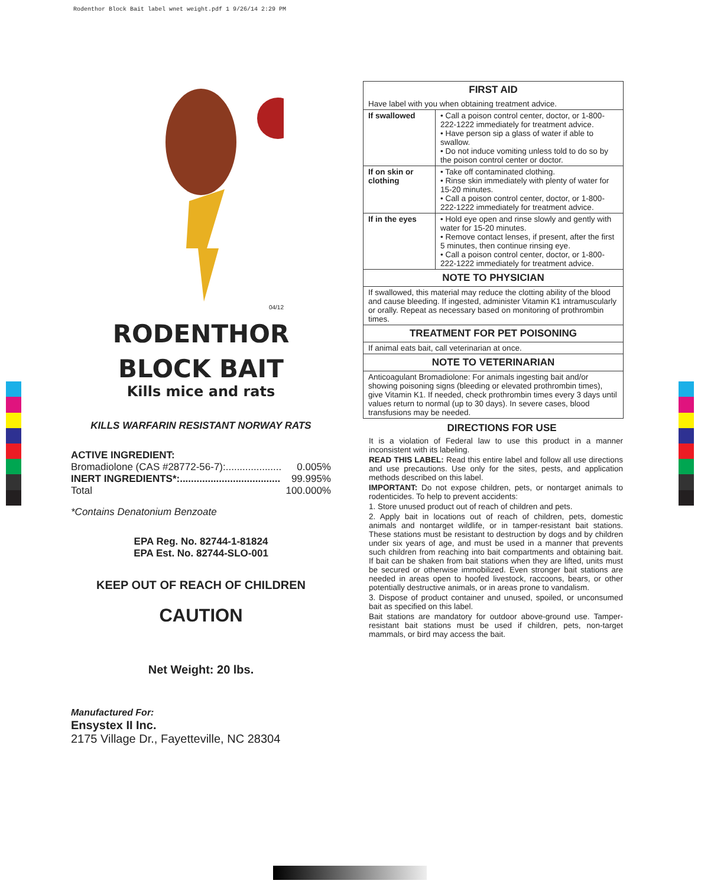Rodenthor Block Bait label wnet weight.pdf 1 9/26/14 2:29 PM
04/12
RODENTHOR
BLOCK BAIT
Kills mice and rats
KILLS WARFARIN RESISTANT NORWAY RATS
ACTIVE INGREDIENT:
Bromadiolone (CAS #28772-56-7):.................... 0.005%
INERT INGREDIENTS*:.................................... 99.995%
Total 100.000%
*Contains Denatonium Benzoate
EPA Reg. No. 82744-1-81824
EPA Est. No. 82744-SLO-001
KEEP OUT OF REACH OF CHILDREN
CAUTION
Net Weight: 20 lbs.
Manufactured For:
Ensystex II Inc.
2175 Village Dr., Fayetteville, NC 28304
| FIRST AID | |
| --- | --- |
| Have label with you when obtaining treatment advice. | |
| If swallowed | • Call a poison control center, doctor, or 1-800-222-1222 immediately for treatment advice. • Have person sip a glass of water if able to swallow. • Do not induce vomiting unless told to do so by the poison control center or doctor. |
| If on skin or clothing | • Take off contaminated clothing. • Rinse skin immediately with plenty of water for 15-20 minutes. • Call a poison control center, doctor, or 1-800-222-1222 immediately for treatment advice. |
| If in the eyes | • Hold eye open and rinse slowly and gently with water for 15-20 minutes. • Remove contact lenses, if present, after the first 5 minutes, then continue rinsing eye. • Call a poison control center, doctor, or 1-800-222-1222 immediately for treatment advice. |
| NOTE TO PHYSICIAN | |
| If swallowed, this material may reduce the clotting ability of the blood and cause bleeding. If ingested, administer Vitamin K1 intramuscularly or orally. Repeat as necessary based on monitoring of prothrombin times. | |
| TREATMENT FOR PET POISONING | |
| If animal eats bait, call veterinarian at once. | |
| NOTE TO VETERINARIAN | |
| Anticoagulant Bromadiolone: For animals ingesting bait and/or showing poisoning signs (bleeding or elevated prothrombin times), give Vitamin K1. If needed, check prothrombin times every 3 days until values return to normal (up to 30 days). In severe cases, blood transfusions may be needed. | |
DIRECTIONS FOR USE
It is a violation of Federal law to use this product in a manner inconsistent with its labeling.
READ THIS LABEL: Read this entire label and follow all use directions and use precautions. Use only for the sites, pests, and application methods described on this label.
IMPORTANT: Do not expose children, pets, or nontarget animals to rodenticides. To help to prevent accidents:
1. Store unused product out of reach of children and pets.
2. Apply bait in locations out of reach of children, pets, domestic animals and nontarget wildlife, or in tamper-resistant bait stations. These stations must be resistant to destruction by dogs and by children under six years of age, and must be used in a manner that prevents such children from reaching into bait compartments and obtaining bait. If bait can be shaken from bait stations when they are lifted, units must be secured or otherwise immobilized. Even stronger bait stations are needed in areas open to hoofed livestock, raccoons, bears, or other potentially destructive animals, or in areas prone to vandalism.
3. Dispose of product container and unused, spoiled, or unconsumed bait as specified on this label.
Bait stations are mandatory for outdoor above-ground use. Tamper-resistant bait stations must be used if children, pets, non-target mammals, or bird may access the bait.